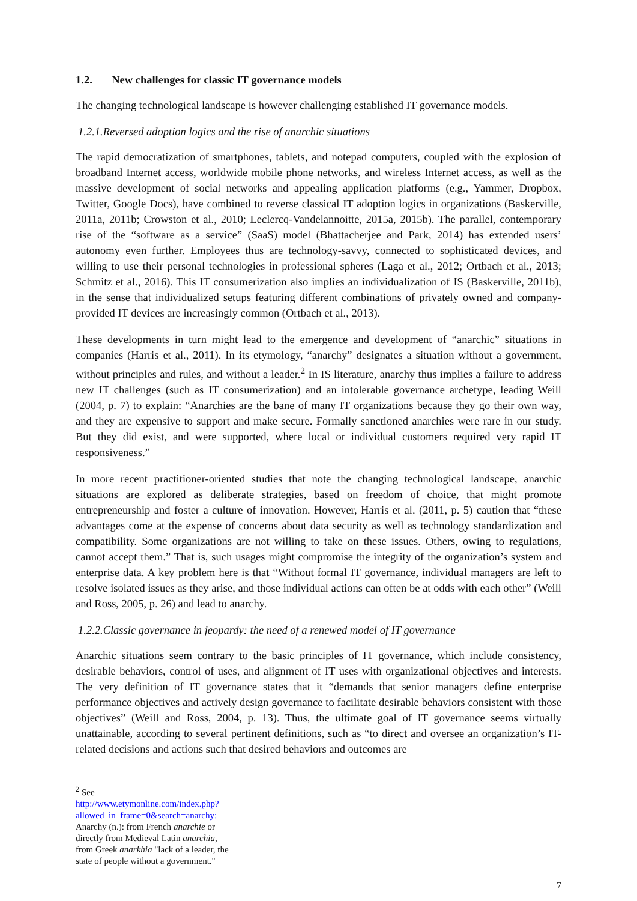1.2. New challenges for classic IT governance models
The changing technological landscape is however challenging established IT governance models.
1.2.1.Reversed adoption logics and the rise of anarchic situations
The rapid democratization of smartphones, tablets, and notepad computers, coupled with the explosion of broadband Internet access, worldwide mobile phone networks, and wireless Internet access, as well as the massive development of social networks and appealing application platforms (e.g., Yammer, Dropbox, Twitter, Google Docs), have combined to reverse classical IT adoption logics in organizations (Baskerville, 2011a, 2011b; Crowston et al., 2010; Leclercq-Vandelannoitte, 2015a, 2015b). The parallel, contemporary rise of the “software as a service” (SaaS) model (Bhattacherjee and Park, 2014) has extended users’ autonomy even further. Employees thus are technology-savvy, connected to sophisticated devices, and willing to use their personal technologies in professional spheres (Laga et al., 2012; Ortbach et al., 2013; Schmitz et al., 2016). This IT consumerization also implies an individualization of IS (Baskerville, 2011b), in the sense that individualized setups featuring different combinations of privately owned and company-provided IT devices are increasingly common (Ortbach et al., 2013).
These developments in turn might lead to the emergence and development of “anarchic” situations in companies (Harris et al., 2011). In its etymology, “anarchy” designates a situation without a government, without principles and rules, and without a leader.<sup>2</sup> In IS literature, anarchy thus implies a failure to address new IT challenges (such as IT consumerization) and an intolerable governance archetype, leading Weill (2004, p. 7) to explain: “Anarchies are the bane of many IT organizations because they go their own way, and they are expensive to support and make secure. Formally sanctioned anarchies were rare in our study. But they did exist, and were supported, where local or individual customers required very rapid IT responsiveness.”
In more recent practitioner-oriented studies that note the changing technological landscape, anarchic situations are explored as deliberate strategies, based on freedom of choice, that might promote entrepreneurship and foster a culture of innovation. However, Harris et al. (2011, p. 5) caution that “these advantages come at the expense of concerns about data security as well as technology standardization and compatibility. Some organizations are not willing to take on these issues. Others, owing to regulations, cannot accept them.” That is, such usages might compromise the integrity of the organization’s system and enterprise data. A key problem here is that “Without formal IT governance, individual managers are left to resolve isolated issues as they arise, and those individual actions can often be at odds with each other” (Weill and Ross, 2005, p. 26) and lead to anarchy.
1.2.2.Classic governance in jeopardy: the need of a renewed model of IT governance
Anarchic situations seem contrary to the basic principles of IT governance, which include consistency, desirable behaviors, control of uses, and alignment of IT uses with organizational objectives and interests. The very definition of IT governance states that it “demands that senior managers define enterprise performance objectives and actively design governance to facilitate desirable behaviors consistent with those objectives” (Weill and Ross, 2004, p. 13). Thus, the ultimate goal of IT governance seems virtually unattainable, according to several pertinent definitions, such as “to direct and oversee an organization’s IT-related decisions and actions such that desired behaviors and outcomes are
<sup>2</sup> See http://www.etymonline.com/index.php?allowed_in_frame=0&search=anarchy: Anarchy (n.): from French anarchie or directly from Medieval Latin anarchia, from Greek anarkhia "lack of a leader, the state of people without a government."
7